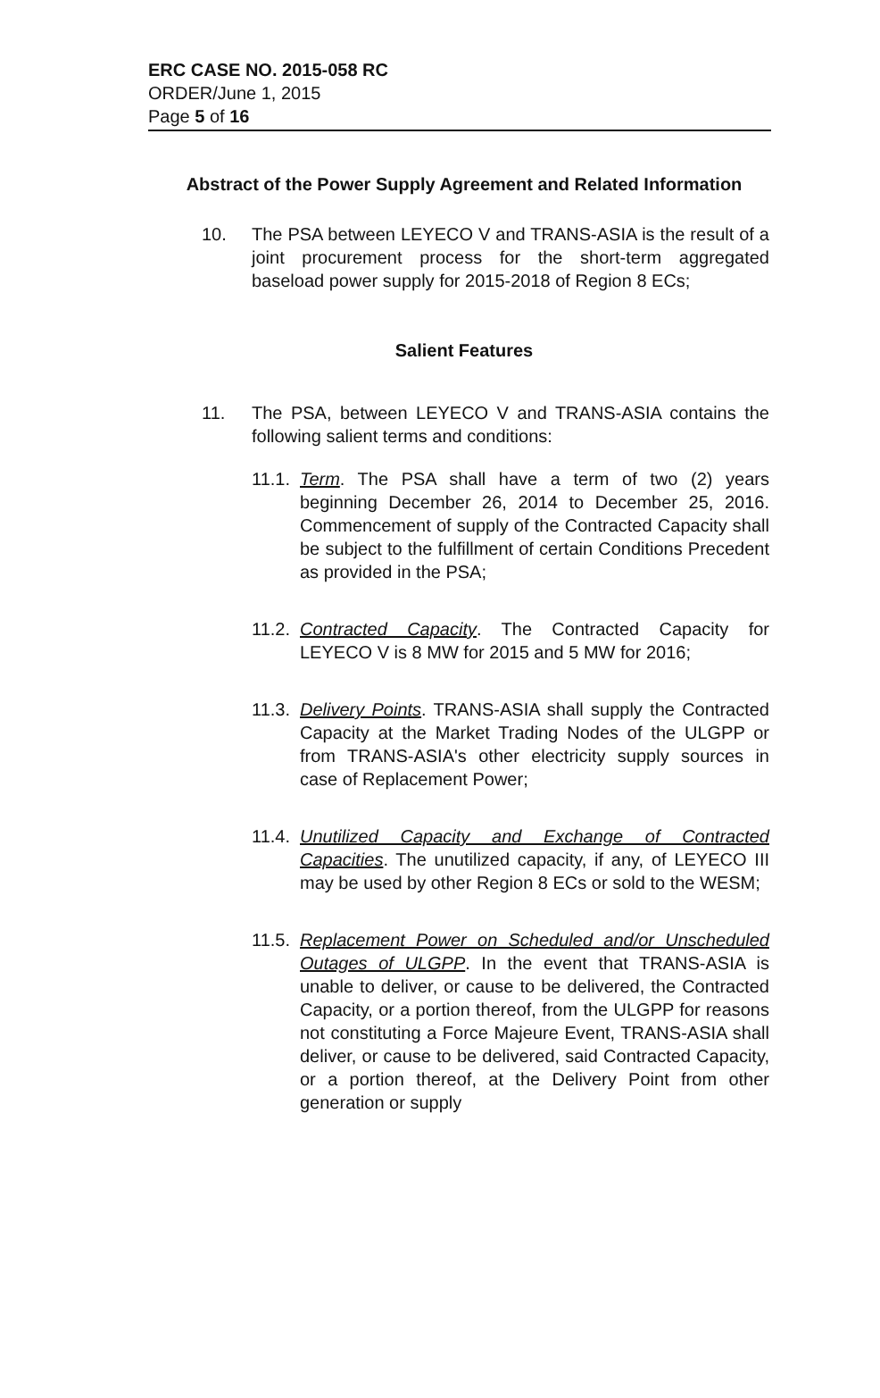ERC CASE NO. 2015-058 RC
ORDER/June 1, 2015
Page 5 of 16
Abstract of the Power Supply Agreement and Related Information
10. The PSA between LEYECO V and TRANS-ASIA is the result of a joint procurement process for the short-term aggregated baseload power supply for 2015-2018 of Region 8 ECs;
Salient Features
11. The PSA, between LEYECO V and TRANS-ASIA contains the following salient terms and conditions:
11.1.
Term. The PSA shall have a term of two (2) years beginning December 26, 2014 to December 25, 2016. Commencement of supply of the Contracted Capacity shall be subject to the fulfillment of certain Conditions Precedent as provided in the PSA;
11.2.
Contracted Capacity. The Contracted Capacity for LEYECO V is 8 MW for 2015 and 5 MW for 2016;
11.3.
Delivery Points. TRANS-ASIA shall supply the Contracted Capacity at the Market Trading Nodes of the ULGPP or from TRANS-ASIA's other electricity supply sources in case of Replacement Power;
11.4.
Unutilized Capacity and Exchange of Contracted Capacities. The unutilized capacity, if any, of LEYECO III may be used by other Region 8 ECs or sold to the WESM;
11.5.
Replacement Power on Scheduled and/or Unscheduled Outages of ULGPP. In the event that TRANS-ASIA is unable to deliver, or cause to be delivered, the Contracted Capacity, or a portion thereof, from the ULGPP for reasons not constituting a Force Majeure Event, TRANS-ASIA shall deliver, or cause to be delivered, said Contracted Capacity, or a portion thereof, at the Delivery Point from other generation or supply